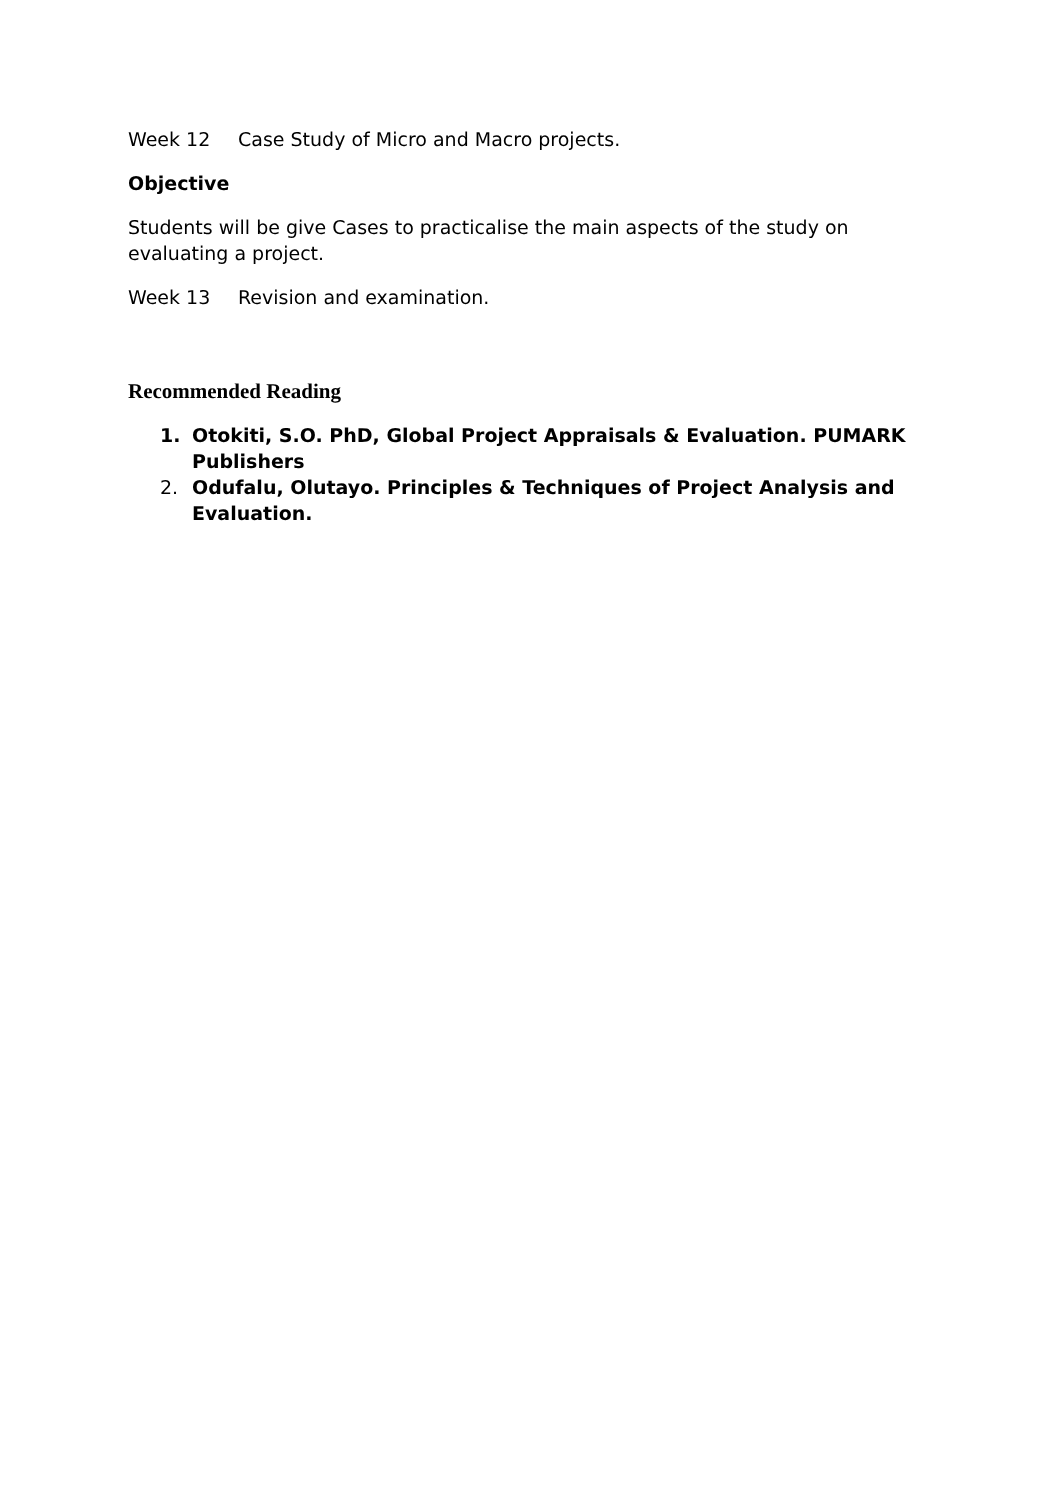Week 12 Case Study of Micro and Macro projects.
Objective
Students will be give Cases to practicalise the main aspects of the study on evaluating a project.
Week 13 Revision and examination.
Recommended Reading
1. Otokiti, S.O. PhD, Global Project Appraisals & Evaluation. PUMARK Publishers
2. Odufalu, Olutayo. Principles & Techniques of Project Analysis and Evaluation.